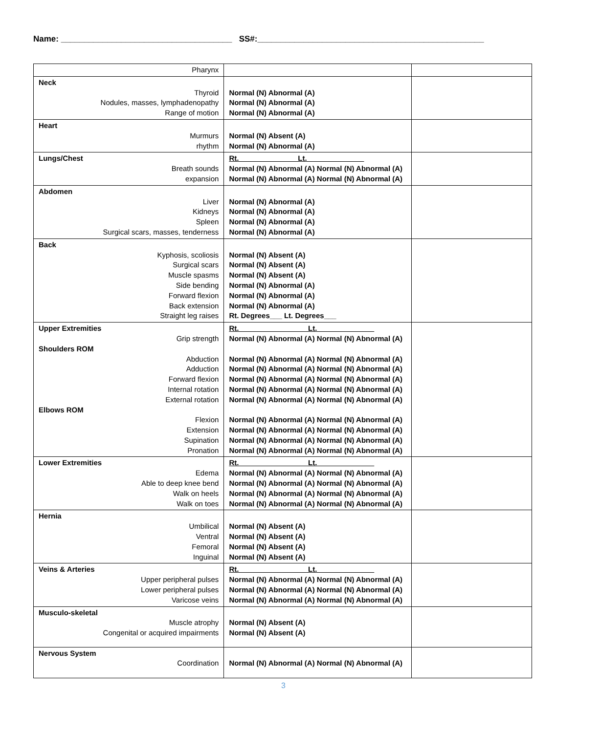Name: _____________________________________ SS#:_________________________________________________
| Pharynx | | |
| Neck Thyroid Nodules, masses, lymphadenopathy Range of motion | Normal (N) Abnormal (A) Normal (N) Abnormal (A) Normal (N) Abnormal (A) | |
| Heart Murmurs rhythm | Normal (N) Absent (A) Normal (N) Abnormal (A) | |
| Lungs/Chest Breath sounds expansion | Rt. Lt.______________ Normal (N) Abnormal (A) Normal (N) Abnormal (A) Normal (N) Abnormal (A) Normal (N) Abnormal (A) | |
| Abdomen Liver Kidneys Spleen Surgical scars, masses, tenderness | Normal (N) Abnormal (A) Normal (N) Abnormal (A) Normal (N) Abnormal (A) Normal (N) Abnormal (A) | |
| Back Kyphosis, scoliosis Surgical scars Muscle spasms Side bending Forward flexion Back extension Straight leg raises | Normal (N) Absent (A) Normal (N) Absent (A) Normal (N) Absent (A) Normal (N) Abnormal (A) Normal (N) Abnormal (A) Normal (N) Abnormal (A) Rt. Degrees___ Lt. Degrees___ | |
| Upper Extremities Grip strength Shoulders ROM Abduction Adduction Forward flexion Internal rotation External rotation Elbows ROM Flexion Extension Supination Pronation | Rt. Lt.______________ Normal (N) Abnormal (A) Normal (N) Abnormal (A) Normal (N) Abnormal (A) Normal (N) Abnormal (A) Normal (N) Abnormal (A) Normal (N) Abnormal (A) Normal (N) Abnormal (A) Normal (N) Abnormal (A) Normal (N) Abnormal (A) Normal (N) Abnormal (A) Normal (N) Abnormal (A) Normal (N) Abnormal (A) Normal (N) Abnormal (A) Normal (N) Abnormal (A) Normal (N) Abnormal (A) Normal (N) Abnormal (A) Normal (N) Abnormal (A) Normal (N) Abnormal (A) Normal (N) Abnormal (A) Normal (N) Abnormal (A) | |
| Lower Extremities Edema Able to deep knee bend Walk on heels Walk on toes | Rt. Lt.______________ Normal (N) Abnormal (A) Normal (N) Abnormal (A) Normal (N) Abnormal (A) Normal (N) Abnormal (A) Normal (N) Abnormal (A) Normal (N) Abnormal (A) Normal (N) Abnormal (A) Normal (N) Abnormal (A) | |
| Hernia Umbilical Ventral Femoral Inguinal | Normal (N) Absent (A) Normal (N) Absent (A) Normal (N) Absent (A) Normal (N) Absent (A) | |
| Veins & Arteries Upper peripheral pulses Lower peripheral pulses Varicose veins | Rt. Lt.______________ Normal (N) Abnormal (A) Normal (N) Abnormal (A) Normal (N) Abnormal (A) Normal (N) Abnormal (A) Normal (N) Abnormal (A) Normal (N) Abnormal (A) | |
| Musculo-skeletal Muscle atrophy Congenital or acquired impairments | Normal (N) Absent (A) Normal (N) Absent (A) | |
| Nervous System Coordination | Normal (N) Abnormal (A) Normal (N) Abnormal (A) | |
3